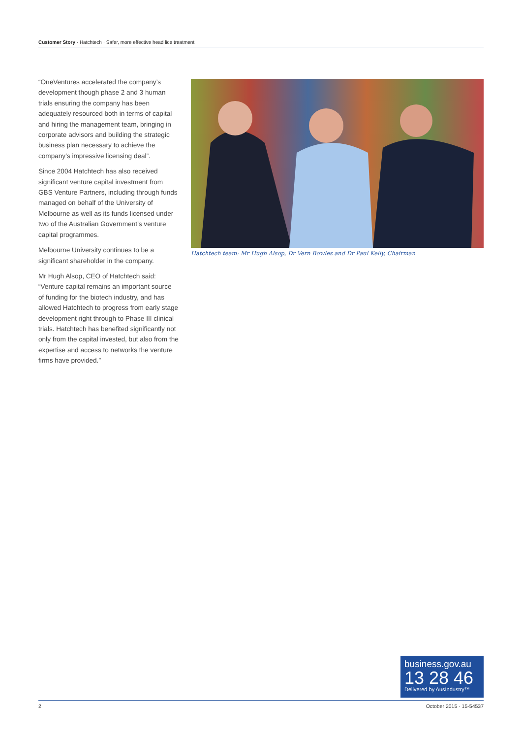Customer Story · Hatchtech · Safer, more effective head lice treatment
“OneVentures accelerated the company’s development though phase 2 and 3 human trials ensuring the company has been adequately resourced both in terms of capital and hiring the management team, bringing in corporate advisors and building the strategic business plan necessary to achieve the company’s impressive licensing deal”.
Since 2004 Hatchtech has also received significant venture capital investment from GBS Venture Partners, including through funds managed on behalf of the University of Melbourne as well as its funds licensed under two of the Australian Government’s venture capital programmes.
Melbourne University continues to be a significant shareholder in the company.
Mr Hugh Alsop, CEO of Hatchtech said: “Venture capital remains an important source of funding for the biotech industry, and has allowed Hatchtech to progress from early stage development right through to Phase III clinical trials. Hatchtech has benefited significantly not only from the capital invested, but also from the expertise and access to networks the venture firms have provided.”
Hatchtech team: Mr Hugh Alsop, Dr Vern Bowles and Dr Paul Kelly, Chairman
business.gov.au
13 28 46
Delivered by AusIndustry™
2 October 2015 · 15-54537